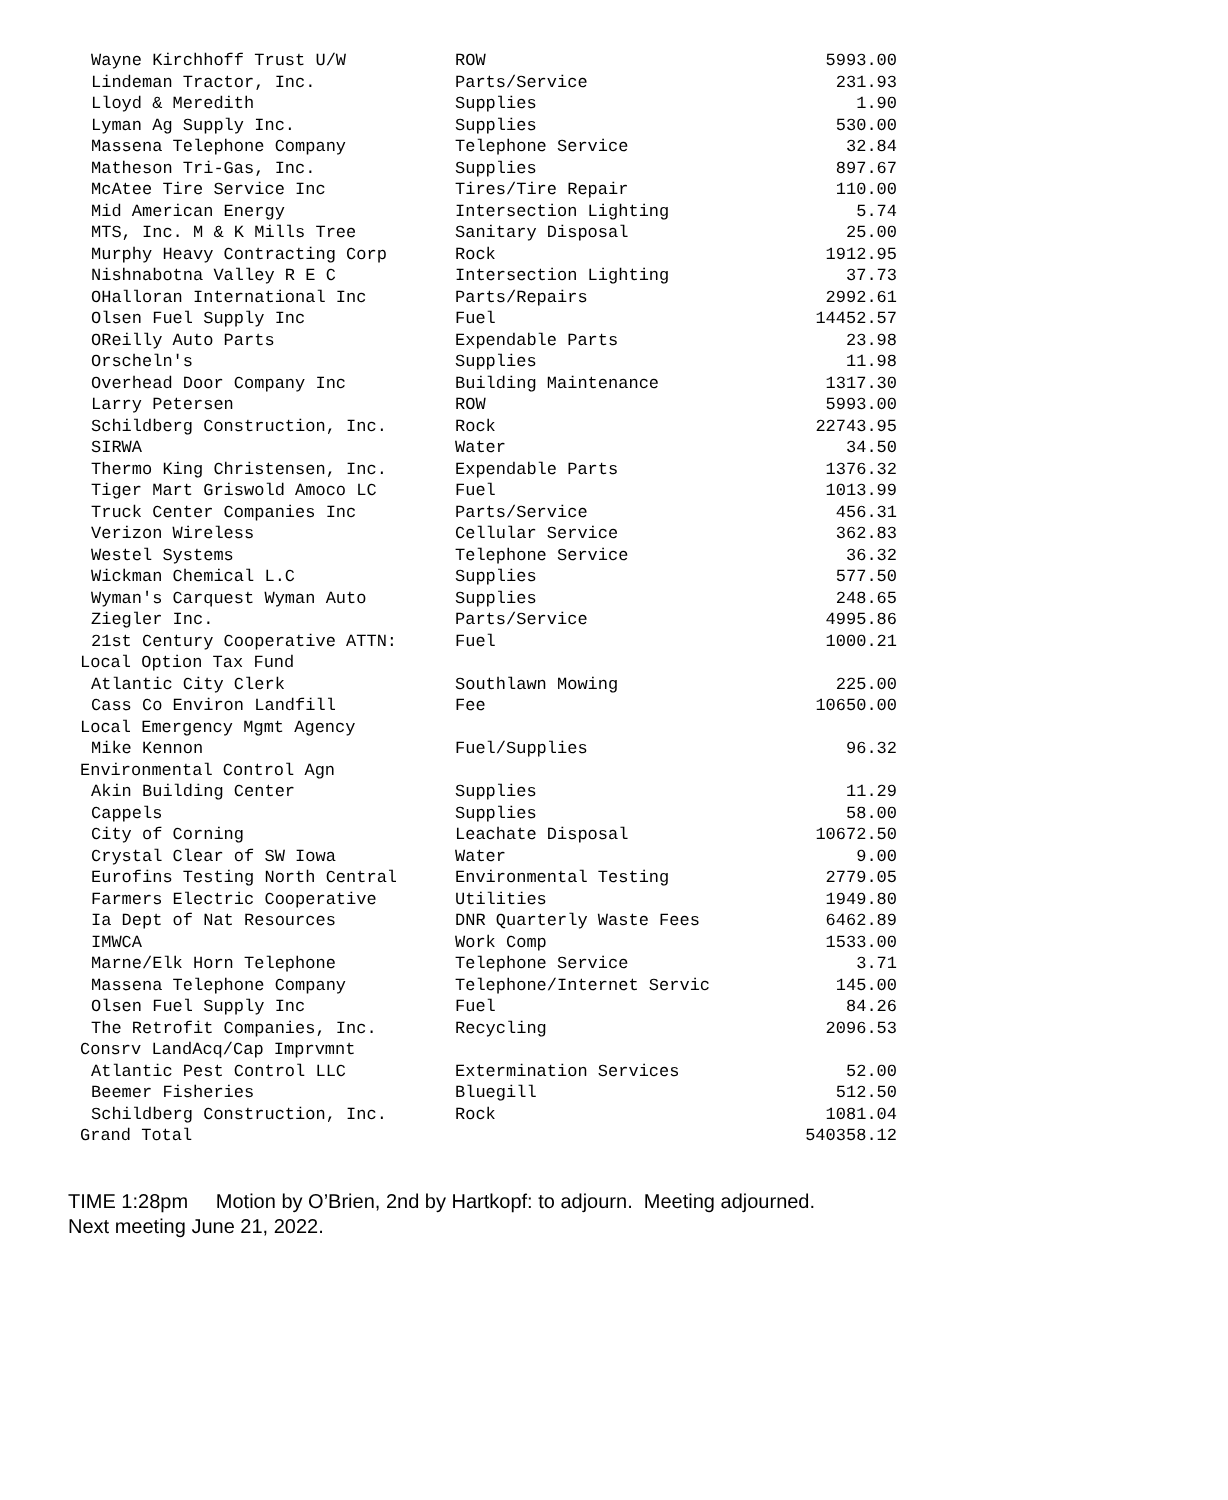| Wayne Kirchhoff Trust U/W | ROW | 5993.00 |
| Lindeman Tractor, Inc. | Parts/Service | 231.93 |
| Lloyd & Meredith | Supplies | 1.90 |
| Lyman Ag Supply Inc. | Supplies | 530.00 |
| Massena Telephone Company | Telephone Service | 32.84 |
| Matheson Tri-Gas, Inc. | Supplies | 897.67 |
| McAtee Tire Service Inc | Tires/Tire Repair | 110.00 |
| Mid American Energy | Intersection Lighting | 5.74 |
| MTS, Inc. M & K Mills Tree | Sanitary Disposal | 25.00 |
| Murphy Heavy Contracting Corp | Rock | 1912.95 |
| Nishnabotna Valley R E C | Intersection Lighting | 37.73 |
| OHalloran International Inc | Parts/Repairs | 2992.61 |
| Olsen Fuel Supply Inc | Fuel | 14452.57 |
| OReilly Auto Parts | Expendable Parts | 23.98 |
| Orscheln's | Supplies | 11.98 |
| Overhead Door Company Inc | Building Maintenance | 1317.30 |
| Larry Petersen | ROW | 5993.00 |
| Schildberg Construction, Inc. | Rock | 22743.95 |
| SIRWA | Water | 34.50 |
| Thermo King Christensen, Inc. | Expendable Parts | 1376.32 |
| Tiger Mart Griswold Amoco LC | Fuel | 1013.99 |
| Truck Center Companies Inc | Parts/Service | 456.31 |
| Verizon Wireless | Cellular Service | 362.83 |
| Westel Systems | Telephone Service | 36.32 |
| Wickman Chemical L.C | Supplies | 577.50 |
| Wyman's Carquest Wyman Auto | Supplies | 248.65 |
| Ziegler Inc. | Parts/Service | 4995.86 |
| 21st Century Cooperative ATTN: | Fuel | 1000.21 |
| Local Option Tax Fund | | |
| Atlantic City Clerk | Southlawn Mowing | 225.00 |
| Cass Co Environ Landfill | Fee | 10650.00 |
| Local Emergency Mgmt Agency | | |
| Mike Kennon | Fuel/Supplies | 96.32 |
| Environmental Control Agn | | |
| Akin Building Center | Supplies | 11.29 |
| Cappels | Supplies | 58.00 |
| City of Corning | Leachate Disposal | 10672.50 |
| Crystal Clear of SW Iowa | Water | 9.00 |
| Eurofins Testing North Central | Environmental Testing | 2779.05 |
| Farmers Electric Cooperative | Utilities | 1949.80 |
| Ia Dept of Nat Resources | DNR Quarterly Waste Fees | 6462.89 |
| IMWCA | Work Comp | 1533.00 |
| Marne/Elk Horn Telephone | Telephone Service | 3.71 |
| Massena Telephone Company | Telephone/Internet Servic | 145.00 |
| Olsen Fuel Supply Inc | Fuel | 84.26 |
| The Retrofit Companies, Inc. | Recycling | 2096.53 |
| Consrv LandAcq/Cap Imprvmnt | | |
| Atlantic Pest Control LLC | Extermination Services | 52.00 |
| Beemer Fisheries | Bluegill | 512.50 |
| Schildberg Construction, Inc. | Rock | 1081.04 |
| Grand Total | | 540358.12 |
TIME 1:28pm Motion by O’Brien, 2nd by Hartkopf: to adjourn. Meeting adjourned.
Next meeting June 21, 2022.